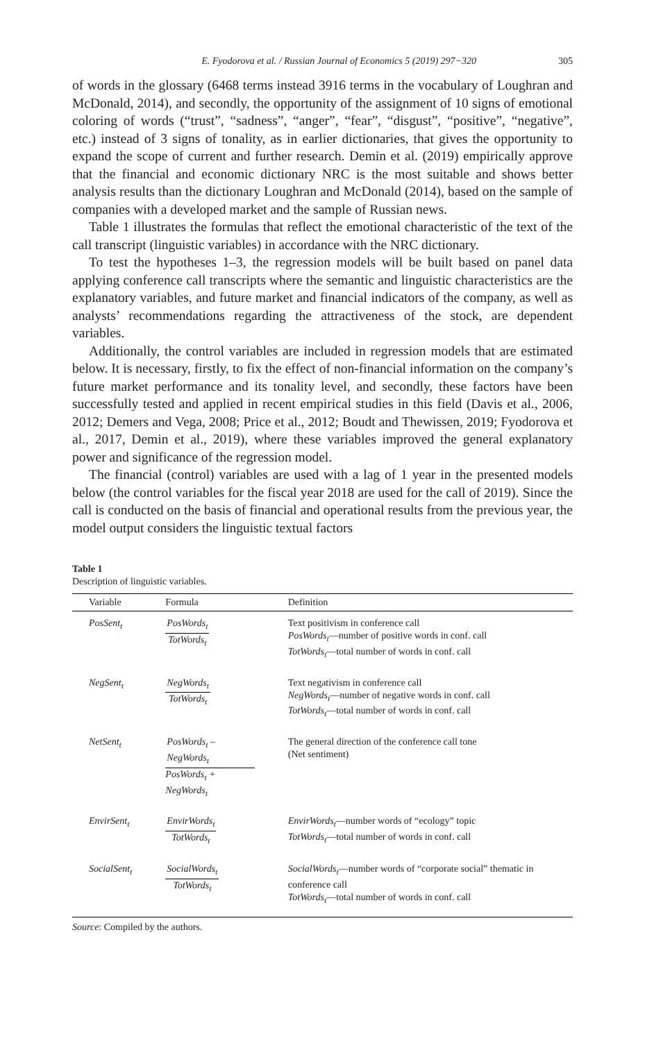E. Fyodorova et al. / Russian Journal of Economics 5 (2019) 297−320 305
of words in the glossary (6468 terms instead 3916 terms in the vocabulary of Loughran and McDonald, 2014), and secondly, the opportunity of the assignment of 10 signs of emotional coloring of words (“trust”, “sadness”, “anger”, “fear”, “disgust”, “positive”, “negative”, etc.) instead of 3 signs of tonality, as in earlier dictionaries, that gives the opportunity to expand the scope of current and further research. Demin et al. (2019) empirically approve that the financial and economic dictionary NRC is the most suitable and shows better analysis results than the dictionary Loughran and McDonald (2014), based on the sample of companies with a developed market and the sample of Russian news.
Table 1 illustrates the formulas that reflect the emotional characteristic of the text of the call transcript (linguistic variables) in accordance with the NRC dictionary.
To test the hypotheses 1–3, the regression models will be built based on panel data applying conference call transcripts where the semantic and linguistic characteristics are the explanatory variables, and future market and financial indicators of the company, as well as analysts’ recommendations regarding the attractiveness of the stock, are dependent variables.
Additionally, the control variables are included in regression models that are estimated below. It is necessary, firstly, to fix the effect of non-financial information on the company’s future market performance and its tonality level, and secondly, these factors have been successfully tested and applied in recent empirical studies in this field (Davis et al., 2006, 2012; Demers and Vega, 2008; Price et al., 2012; Boudt and Thewissen, 2019; Fyodorova et al., 2017, Demin et al., 2019), where these variables improved the general explanatory power and significance of the regression model.
The financial (control) variables are used with a lag of 1 year in the presented models below (the control variables for the fiscal year 2018 are used for the call of 2019). Since the call is conducted on the basis of financial and operational results from the previous year, the model output considers the linguistic textual factors
Table 1
Description of linguistic variables.
| Variable | Formula | Definition |
| --- | --- | --- |
| PosSent<sub>t</sub> | PosWords<sub>t</sub> TotWords<sub>t</sub> | Text positivism in conference call PosWords<sub>t</sub> —number of positive words in conf. call TotWords<sub>t</sub> —total number of words in conf. call |
| NegSent<sub>t</sub> | NegWords<sub>t</sub> TotWords<sub>t</sub> | Text negativism in conference call NegWords<sub>t</sub> —number of negative words in conf. call TotWords<sub>t</sub> —total number of words in conf. call |
| NetSent<sub>t</sub> | PosWords<sub>t</sub> – NegWords<sub>t</sub> PosWords<sub>t</sub> + NegWords<sub>t</sub> | The general direction of the conference call tone (Net sentiment) |
| EnvirSent<sub>t</sub> | EnvirWords<sub>t</sub> TotWords<sub>t</sub> | EnvirWords<sub>t</sub> —number words of “ecology” topic TotWords<sub>t</sub> —total number of words in conf. call |
| SocialSent<sub>t</sub> | SocialWords<sub>t</sub> TotWords<sub>t</sub> | SocialWords<sub>t</sub> —number words of “corporate social” thematic in conference call TotWords<sub>t</sub> —total number of words in conf. call |
Source: Compiled by the authors.